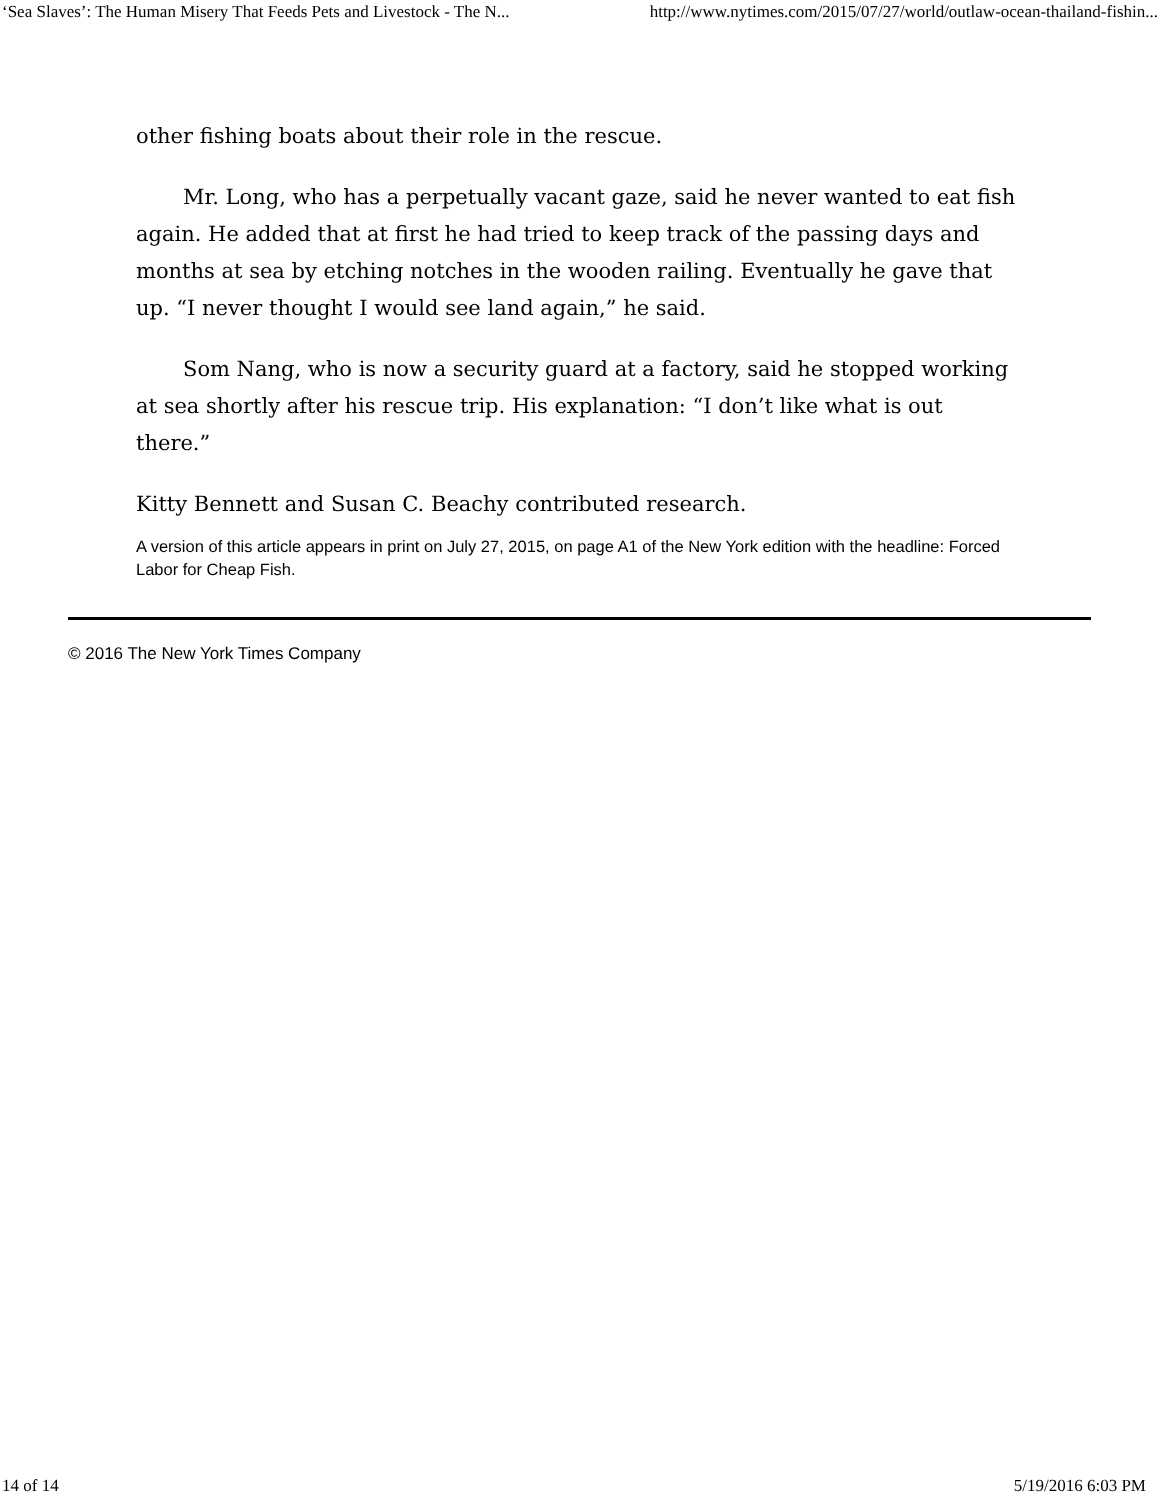‘Sea Slaves’: The Human Misery That Feeds Pets and Livestock - The N... http://www.nytimes.com/2015/07/27/world/outlaw-ocean-thailand-fishin...
other fishing boats about their role in the rescue.
Mr. Long, who has a perpetually vacant gaze, said he never wanted to eat fish again. He added that at first he had tried to keep track of the passing days and months at sea by etching notches in the wooden railing. Eventually he gave that up. “I never thought I would see land again,” he said.
Som Nang, who is now a security guard at a factory, said he stopped working at sea shortly after his rescue trip. His explanation: “I don’t like what is out there.”
Kitty Bennett and Susan C. Beachy contributed research.
A version of this article appears in print on July 27, 2015, on page A1 of the New York edition with the headline: Forced Labor for Cheap Fish.
© 2016 The New York Times Company
14 of 14 5/19/2016 6:03 PM